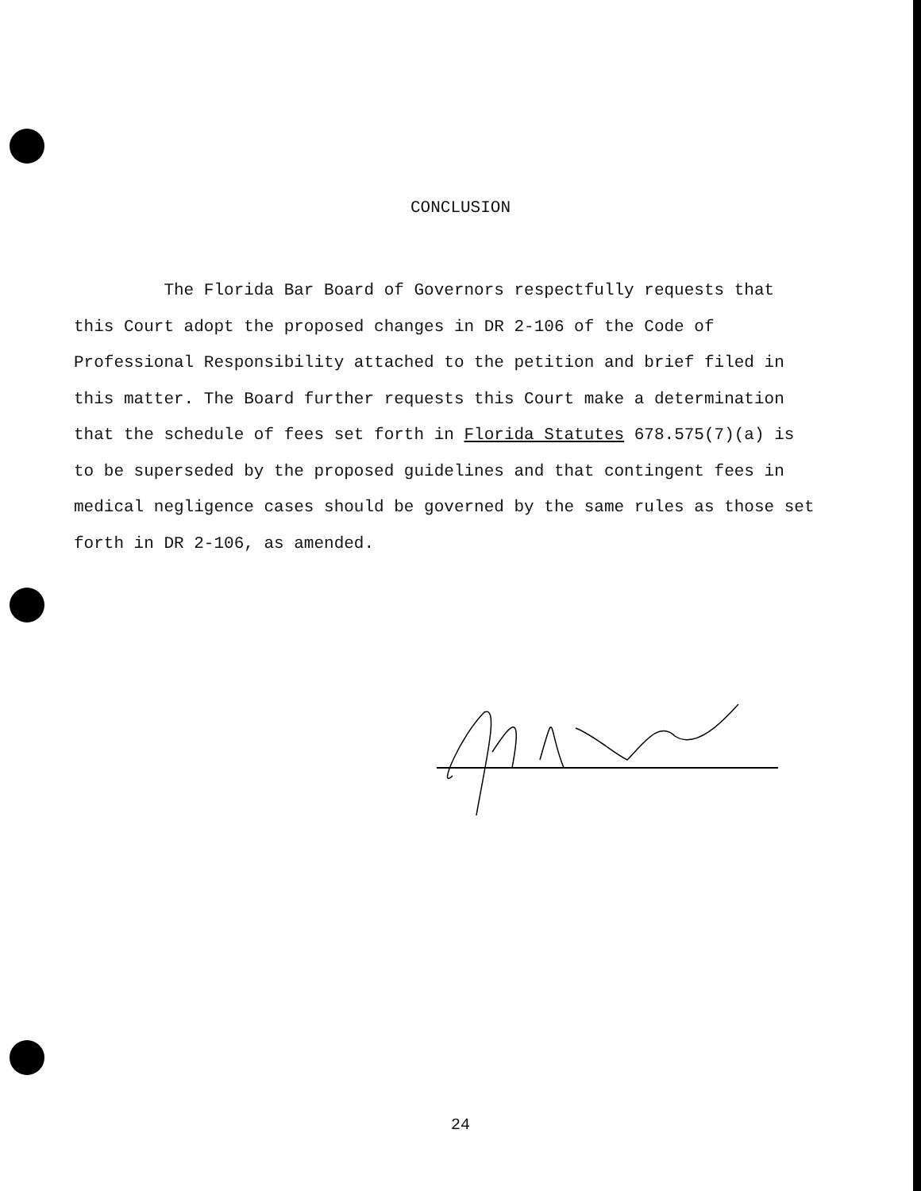CONCLUSION
The Florida Bar Board of Governors respectfully requests that this Court adopt the proposed changes in DR 2-106 of the Code of Professional Responsibility attached to the petition and brief filed in this matter. The Board further requests this Court make a determination that the schedule of fees set forth in Florida Statutes 678.575(7)(a) is to be superseded by the proposed guidelines and that contingent fees in medical negligence cases should be governed by the same rules as those set forth in DR 2-106, as amended.
24